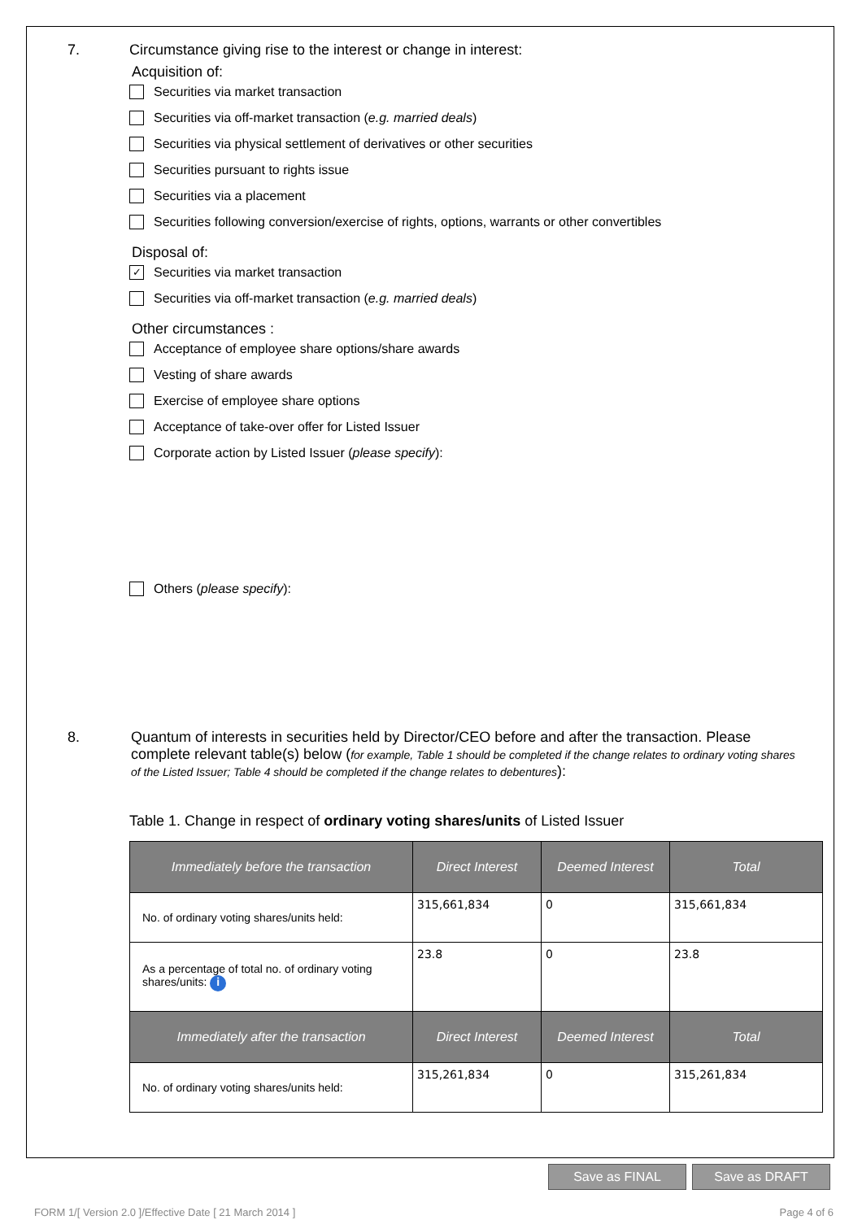7. Circumstance giving rise to the interest or change in interest:
Acquisition of:
Securities via market transaction
Securities via off-market transaction (e.g. married deals)
Securities via physical settlement of derivatives or other securities
Securities pursuant to rights issue
Securities via a placement
Securities following conversion/exercise of rights, options, warrants or other convertibles
Disposal of:
✓ Securities via market transaction
Securities via off-market transaction (e.g. married deals)
Other circumstances :
Acceptance of employee share options/share awards
Vesting of share awards
Exercise of employee share options
Acceptance of take-over offer for Listed Issuer
Corporate action by Listed Issuer (please specify):
Others (please specify):
8.
Quantum of interests in securities held by Director/CEO before and after the transaction. Please complete relevant table(s) below (for example, Table 1 should be completed if the change relates to ordinary voting shares of the Listed Issuer; Table 4 should be completed if the change relates to debentures):
Table 1. Change in respect of ordinary voting shares/units of Listed Issuer
| Immediately before the transaction | Direct Interest | Deemed Interest | Total |
| --- | --- | --- | --- |
| No. of ordinary voting shares/units held: | 315,661,834 | 0 | 315,661,834 |
| As a percentage of total no. of ordinary voting shares/units: i | 23.8 | 0 | 23.8 |
| Immediately after the transaction | Direct Interest | Deemed Interest | Total |
| No. of ordinary voting shares/units held: | 315,261,834 | 0 | 315,261,834 |
Save as FINAL Save as DRAFT
FORM 1/[ Version 2.0 ]/Effective Date [ 21 March 2014 ]
Page 4 of 6